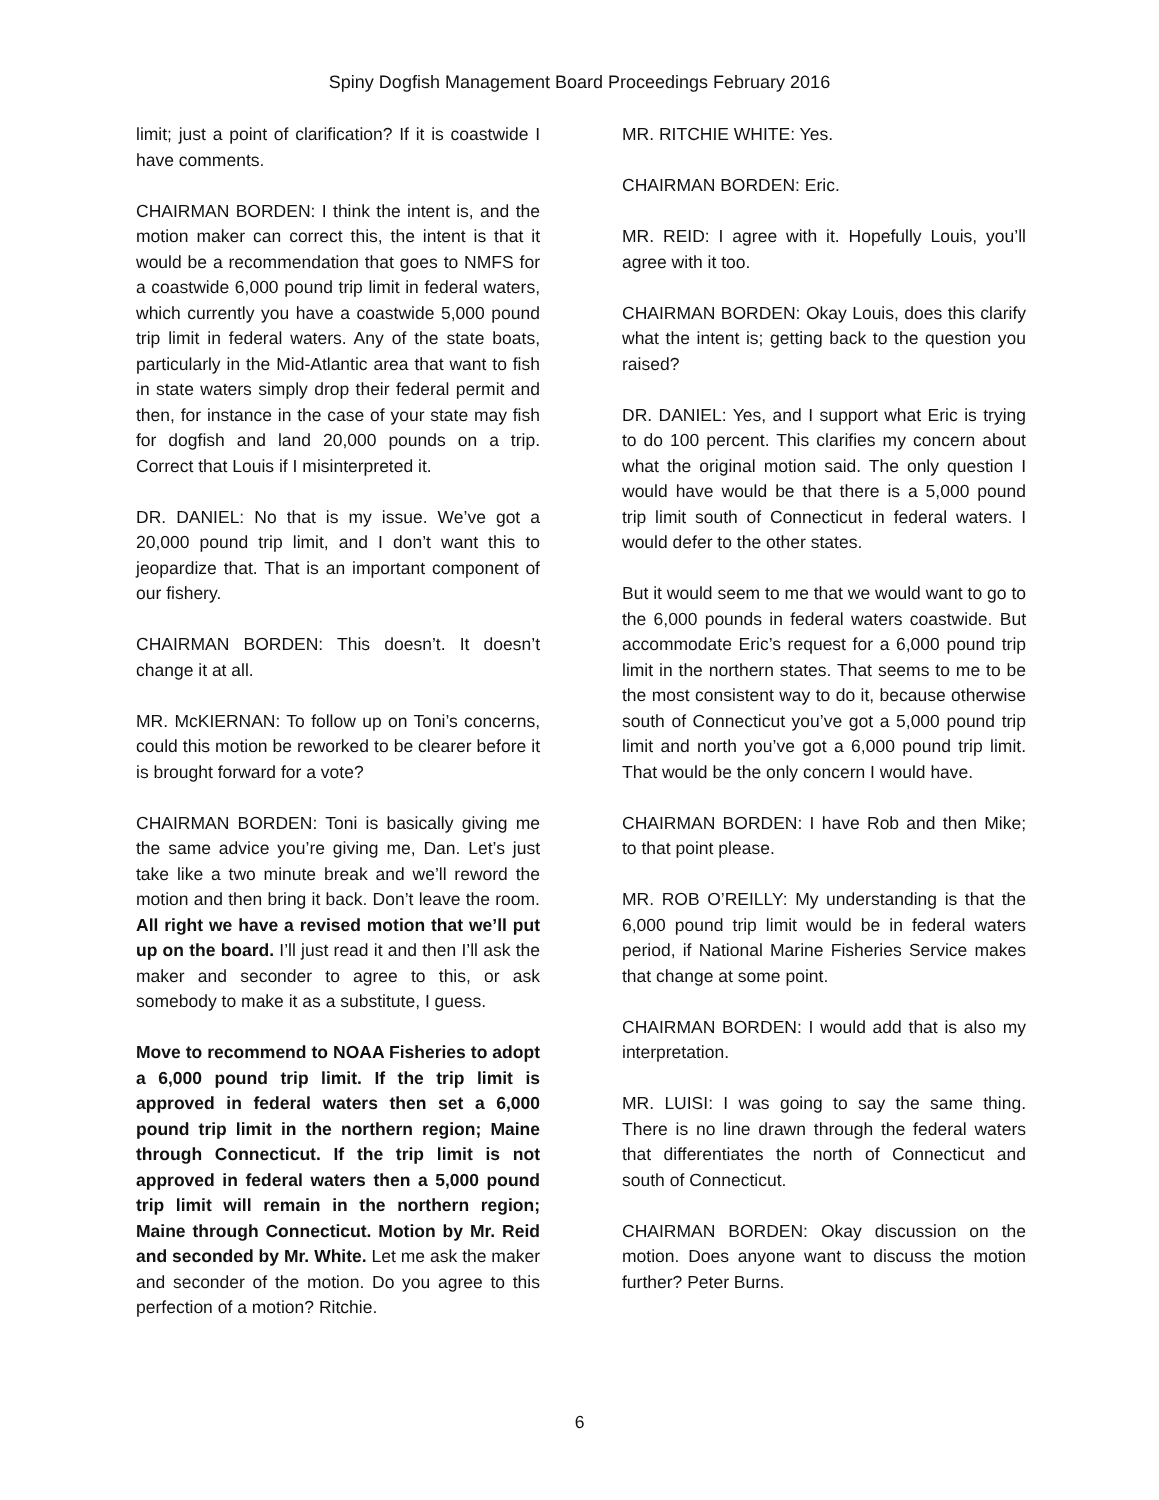Spiny Dogfish Management Board Proceedings February 2016
limit; just a point of clarification? If it is coastwide I have comments.
CHAIRMAN BORDEN: I think the intent is, and the motion maker can correct this, the intent is that it would be a recommendation that goes to NMFS for a coastwide 6,000 pound trip limit in federal waters, which currently you have a coastwide 5,000 pound trip limit in federal waters. Any of the state boats, particularly in the Mid-Atlantic area that want to fish in state waters simply drop their federal permit and then, for instance in the case of your state may fish for dogfish and land 20,000 pounds on a trip. Correct that Louis if I misinterpreted it.
DR. DANIEL: No that is my issue. We’ve got a 20,000 pound trip limit, and I don’t want this to jeopardize that. That is an important component of our fishery.
CHAIRMAN BORDEN: This doesn’t. It doesn’t change it at all.
MR. McKIERNAN: To follow up on Toni’s concerns, could this motion be reworked to be clearer before it is brought forward for a vote?
CHAIRMAN BORDEN: Toni is basically giving me the same advice you’re giving me, Dan. Let’s just take like a two minute break and we’ll reword the motion and then bring it back. Don’t leave the room. All right we have a revised motion that we’ll put up on the board. I’ll just read it and then I’ll ask the maker and seconder to agree to this, or ask somebody to make it as a substitute, I guess.
Move to recommend to NOAA Fisheries to adopt a 6,000 pound trip limit. If the trip limit is approved in federal waters then set a 6,000 pound trip limit in the northern region; Maine through Connecticut. If the trip limit is not approved in federal waters then a 5,000 pound trip limit will remain in the northern region; Maine through Connecticut. Motion by Mr. Reid and seconded by Mr. White. Let me ask the maker and seconder of the motion. Do you agree to this perfection of a motion? Ritchie.
MR. RITCHIE WHITE: Yes.
CHAIRMAN BORDEN: Eric.
MR. REID: I agree with it. Hopefully Louis, you’ll agree with it too.
CHAIRMAN BORDEN: Okay Louis, does this clarify what the intent is; getting back to the question you raised?
DR. DANIEL: Yes, and I support what Eric is trying to do 100 percent. This clarifies my concern about what the original motion said. The only question I would have would be that there is a 5,000 pound trip limit south of Connecticut in federal waters. I would defer to the other states.
But it would seem to me that we would want to go to the 6,000 pounds in federal waters coastwide. But accommodate Eric’s request for a 6,000 pound trip limit in the northern states. That seems to me to be the most consistent way to do it, because otherwise south of Connecticut you’ve got a 5,000 pound trip limit and north you’ve got a 6,000 pound trip limit. That would be the only concern I would have.
CHAIRMAN BORDEN: I have Rob and then Mike; to that point please.
MR. ROB O’REILLY: My understanding is that the 6,000 pound trip limit would be in federal waters period, if National Marine Fisheries Service makes that change at some point.
CHAIRMAN BORDEN: I would add that is also my interpretation.
MR. LUISI: I was going to say the same thing. There is no line drawn through the federal waters that differentiates the north of Connecticut and south of Connecticut.
CHAIRMAN BORDEN: Okay discussion on the motion. Does anyone want to discuss the motion further? Peter Burns.
6